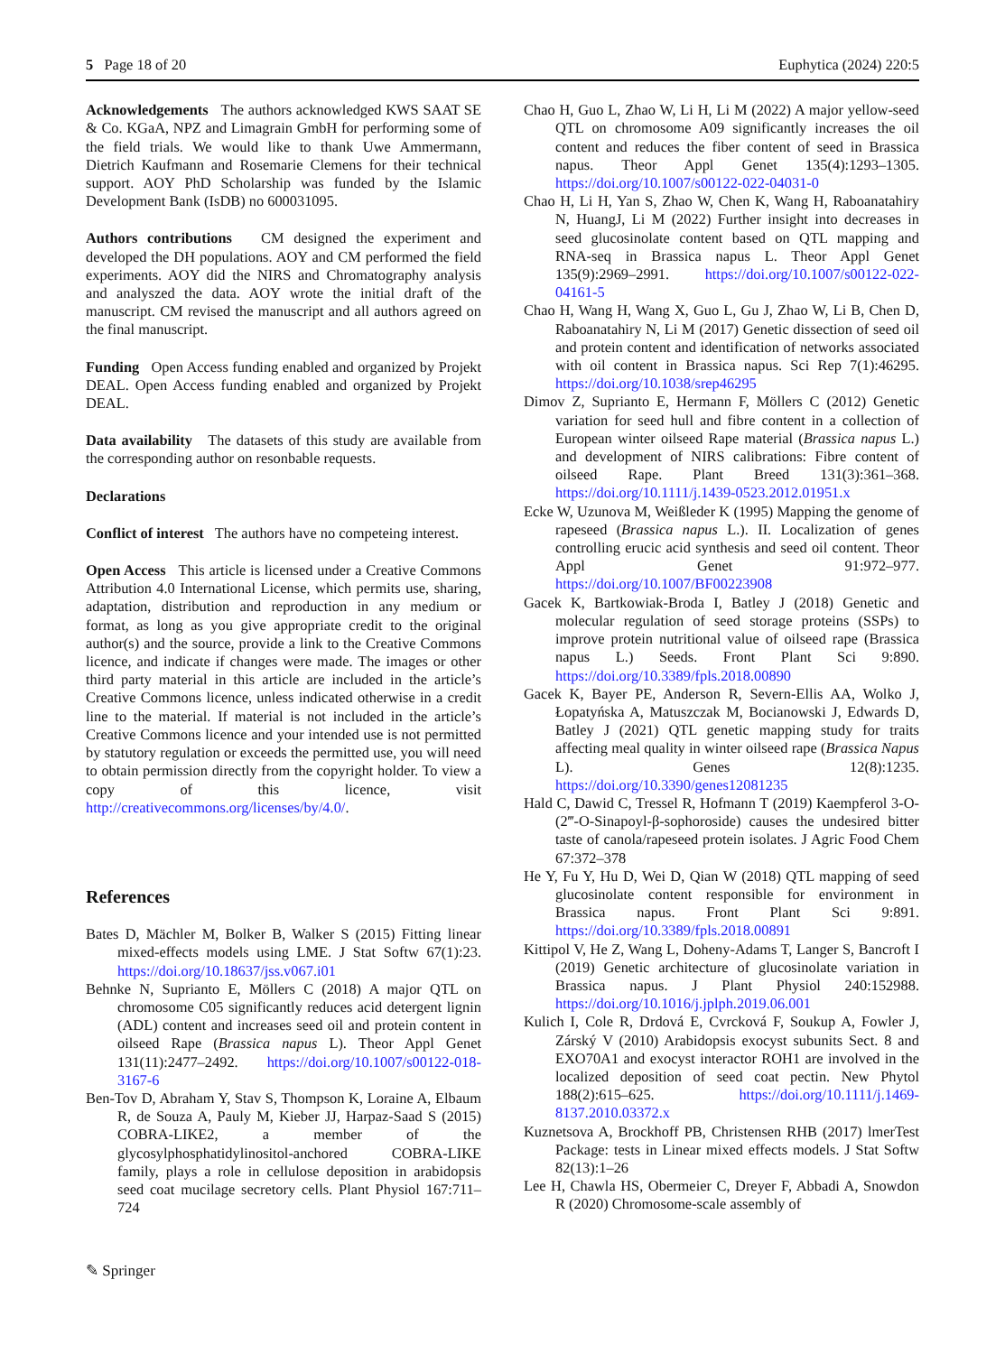5 Page 18 of 20 Euphytica (2024) 220:5
Acknowledgements The authors acknowledged KWS SAAT SE & Co. KGaA, NPZ and Limagrain GmbH for performing some of the field trials. We would like to thank Uwe Ammermann, Dietrich Kaufmann and Rosemarie Clemens for their technical support. AOY PhD Scholarship was funded by the Islamic Development Bank (IsDB) no 600031095.
Authors contributions CM designed the experiment and developed the DH populations. AOY and CM performed the field experiments. AOY did the NIRS and Chromatography analysis and analyszed the data. AOY wrote the initial draft of the manuscript. CM revised the manuscript and all authors agreed on the final manuscript.
Funding Open Access funding enabled and organized by Projekt DEAL. Open Access funding enabled and organized by Projekt DEAL.
Data availability The datasets of this study are available from the corresponding author on resonbable requests.
Declarations
Conflict of interest The authors have no competeing interest.
Open Access This article is licensed under a Creative Commons Attribution 4.0 International License, which permits use, sharing, adaptation, distribution and reproduction in any medium or format, as long as you give appropriate credit to the original author(s) and the source, provide a link to the Creative Commons licence, and indicate if changes were made. The images or other third party material in this article are included in the article’s Creative Commons licence, unless indicated otherwise in a credit line to the material. If material is not included in the article’s Creative Commons licence and your intended use is not permitted by statutory regulation or exceeds the permitted use, you will need to obtain permission directly from the copyright holder. To view a copy of this licence, visit http://creativecommons.org/licenses/by/4.0/.
References
Bates D, Mächler M, Bolker B, Walker S (2015) Fitting linear mixed-effects models using LME. J Stat Softw 67(1):23. https://doi.org/10.18637/jss.v067.i01
Behnke N, Suprianto E, Möllers C (2018) A major QTL on chromosome C05 significantly reduces acid detergent lignin (ADL) content and increases seed oil and protein content in oilseed Rape (Brassica napus L). Theor Appl Genet 131(11):2477–2492. https://doi.org/10.1007/s00122-018-3167-6
Ben-Tov D, Abraham Y, Stav S, Thompson K, Loraine A, Elbaum R, de Souza A, Pauly M, Kieber JJ, Harpaz-Saad S (2015) COBRA-LIKE2, a member of the glycosylphosphatidylinositol-anchored COBRA-LIKE family, plays a role in cellulose deposition in arabidopsis seed coat mucilage secretory cells. Plant Physiol 167:711–724
Chao H, Guo L, Zhao W, Li H, Li M (2022) A major yellow-seed QTL on chromosome A09 significantly increases the oil content and reduces the fiber content of seed in Brassica napus. Theor Appl Genet 135(4):1293–1305. https://doi.org/10.1007/s00122-022-04031-0
Chao H, Li H, Yan S, Zhao W, Chen K, Wang H, Raboanatahiry N, HuangJ, Li M (2022) Further insight into decreases in seed glucosinolate content based on QTL mapping and RNA-seq in Brassica napus L. Theor Appl Genet 135(9):2969–2991. https://doi.org/10.1007/s00122-022-04161-5
Chao H, Wang H, Wang X, Guo L, Gu J, Zhao W, Li B, Chen D, Raboanatahiry N, Li M (2017) Genetic dissection of seed oil and protein content and identification of networks associated with oil content in Brassica napus. Sci Rep 7(1):46295. https://doi.org/10.1038/srep46295
Dimov Z, Suprianto E, Hermann F, Möllers C (2012) Genetic variation for seed hull and fibre content in a collection of European winter oilseed Rape material (Brassica napus L.) and development of NIRS calibrations: Fibre content of oilseed Rape. Plant Breed 131(3):361–368. https://doi.org/10.1111/j.1439-0523.2012.01951.x
Ecke W, Uzunova M, Weißleder K (1995) Mapping the genome of rapeseed (Brassica napus L.). II. Localization of genes controlling erucic acid synthesis and seed oil content. Theor Appl Genet 91:972–977. https://doi.org/10.1007/BF00223908
Gacek K, Bartkowiak-Broda I, Batley J (2018) Genetic and molecular regulation of seed storage proteins (SSPs) to improve protein nutritional value of oilseed rape (Brassica napus L.) Seeds. Front Plant Sci 9:890. https://doi.org/10.3389/fpls.2018.00890
Gacek K, Bayer PE, Anderson R, Severn-Ellis AA, Wolko J, Łopatyńska A, Matuszczak M, Bocianowski J, Edwards D, Batley J (2021) QTL genetic mapping study for traits affecting meal quality in winter oilseed rape (Brassica Napus L). Genes 12(8):1235. https://doi.org/10.3390/genes12081235
Hald C, Dawid C, Tressel R, Hofmann T (2019) Kaempferol 3-O-(2‴-O-Sinapoyl-β-sophoroside) causes the undesired bitter taste of canola/rapeseed protein isolates. J Agric Food Chem 67:372–378
He Y, Fu Y, Hu D, Wei D, Qian W (2018) QTL mapping of seed glucosinolate content responsible for environment in Brassica napus. Front Plant Sci 9:891. https://doi.org/10.3389/fpls.2018.00891
Kittipol V, He Z, Wang L, Doheny-Adams T, Langer S, Bancroft I (2019) Genetic architecture of glucosinolate variation in Brassica napus. J Plant Physiol 240:152988. https://doi.org/10.1016/j.jplph.2019.06.001
Kulich I, Cole R, Drdová E, Cvrcková F, Soukup A, Fowler J, Zárský V (2010) Arabidopsis exocyst subunits Sect. 8 and EXO70A1 and exocyst interactor ROH1 are involved in the localized deposition of seed coat pectin. New Phytol 188(2):615–625. https://doi.org/10.1111/j.1469-8137.2010.03372.x
Kuznetsova A, Brockhoff PB, Christensen RHB (2017) lmerTest Package: tests in Linear mixed effects models. J Stat Softw 82(13):1–26
Lee H, Chawla HS, Obermeier C, Dreyer F, Abbadi A, Snowdon R (2020) Chromosome-scale assembly of
✎ Springer